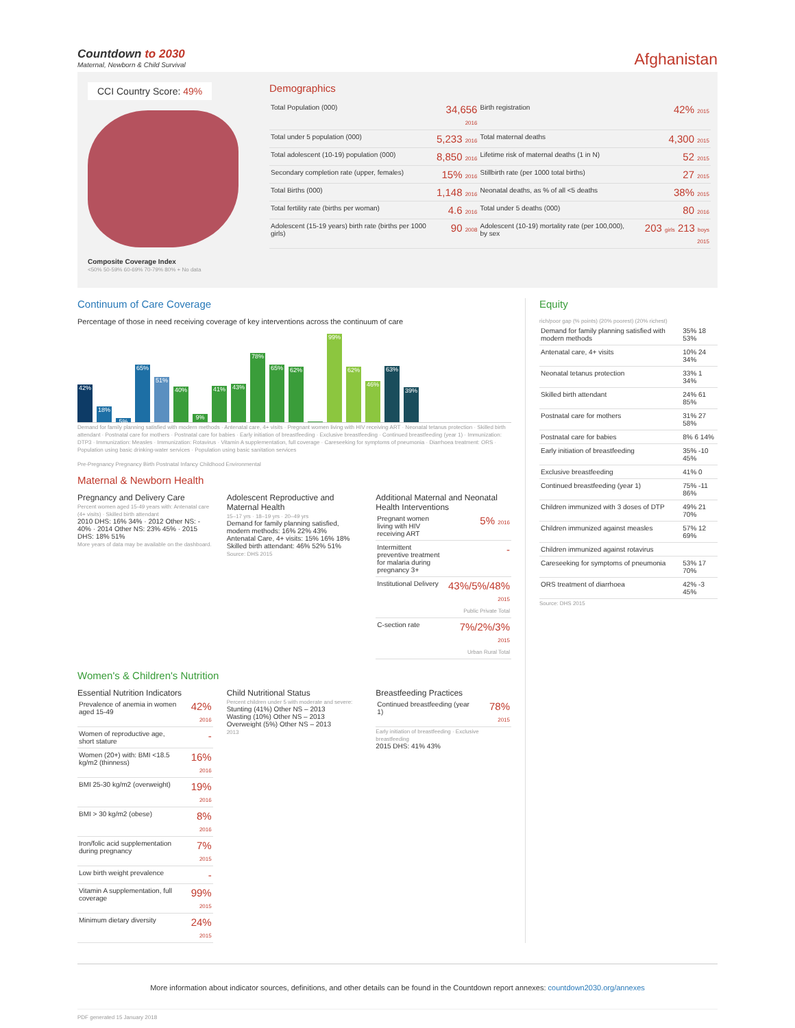Countdown to 2030
Maternal, Newborn & Child Survival
Afghanistan
CCI Country Score: 49%
Composite Coverage Index
<50% 50-59% 60-69% 70-79% 80% + No data
Demographics
| Total Population (000) | 34,656 2016 | Birth registration | 42% 2015 |
| Total under 5 population (000) | 5,233 2016 | Total maternal deaths | 4,300 2015 |
| Total adolescent (10-19) population (000) | 8,850 2016 | Lifetime risk of maternal deaths (1 in N) | 52 2015 |
| Secondary completion rate (upper, females) | 15% 2016 | Stillbirth rate (per 1000 total births) | 27 2015 |
| Total Births (000) | 1,148 2016 | Neonatal deaths, as % of all <5 deaths | 38% 2015 |
| Total fertility rate (births per woman) | 4.6 2016 | Total under 5 deaths (000) | 80 2016 |
| Adolescent (15-19 years) birth rate (births per 1000 girls) | 90 2008 | Adolescent (10-19) mortality rate (per 100,000), by sex | 203 girls 213 boys 2015 |
Continuum of Care Coverage
Percentage of those in need receiving coverage of key interventions across the continuum of care
42%
18%
5%
65%
51%
40%
9%
41%
43%
78%
65%
62%
-
99%
62%
46%
63%
39%
Demand for family planning satisfied with modern methods · Antenatal care, 4+ visits · Pregnant women living with HIV receiving ART · Neonatal tetanus protection · Skilled birth attendant · Postnatal care for mothers · Postnatal care for babies · Early initiation of breastfeeding · Exclusive breastfeeding · Continued breastfeeding (year 1) · Immunization: DTP3 · Immunization: Measles · Immunization: Rotavirus · Vitamin A supplementation, full coverage · Careseeking for symptoms of pneumonia · Diarrhoea treatment: ORS · Population using basic drinking-water services · Population using basic sanitation services
Pre-Pregnancy Pregnancy Birth Postnatal Infancy Childhood Environmental
Maternal & Newborn Health
Pregnancy and Delivery Care
Percent women aged 15-49 years with: Antenatal care (4+ visits) · Skilled birth attendant
2010 DHS: 16% 34% · 2012 Other NS: - 40% · 2014 Other NS: 23% 45% · 2015 DHS: 18% 51%
More years of data may be available on the dashboard.
Adolescent Reproductive and Maternal Health
15–17 yrs · 18–19 yrs · 20–49 yrs
Demand for family planning satisfied, modern methods: 16% 22% 43%
Antenatal Care, 4+ visits: 15% 16% 18%
Skilled birth attendant: 46% 52% 51%
Source: DHS 2015
Additional Maternal and Neonatal Health Interventions
| Pregnant women living with HIV receiving ART | 5% 2016 |
| Intermittent preventive treatment for malaria during pregnancy 3+ | - |
| Institutional Delivery | 43%/5%/48% 2015 Public Private Total |
| C-section rate | 7%/2%/3% 2015 Urban Rural Total |
Women's & Children's Nutrition
Essential Nutrition Indicators
| Prevalence of anemia in women aged 15-49 | 42% 2016 |
| Women of reproductive age, short stature | - |
| Women (20+) with: BMI <18.5 kg/m2 (thinness) | 16% 2016 |
| BMI 25-30 kg/m2 (overweight) | 19% 2016 |
| BMI > 30 kg/m2 (obese) | 8% 2016 |
| Iron/folic acid supplementation during pregnancy | 7% 2015 |
| Low birth weight prevalence | - |
| Vitamin A supplementation, full coverage | 99% 2015 |
| Minimum dietary diversity | 24% 2015 |
Child Nutritional Status
Percent children under 5 with moderate and severe:
Stunting (41%) Other NS – 2013
Wasting (10%) Other NS – 2013
Overweight (5%) Other NS – 2013
2013
Breastfeeding Practices
| Continued breastfeeding (year 1) | 78% 2015 |
Early initiation of breastfeeding · Exclusive breastfeeding
2015 DHS: 41% 43%
Equity
rich/poor gap (% points) (20% poorest) (20% richest)
| Demand for family planning satisfied with modern methods | 35% 18 53% |
| Antenatal care, 4+ visits | 10% 24 34% |
| Neonatal tetanus protection | 33% 1 34% |
| Skilled birth attendant | 24% 61 85% |
| Postnatal care for mothers | 31% 27 58% |
| Postnatal care for babies | 8% 6 14% |
| Early initiation of breastfeeding | 35% -10 45% |
| Exclusive breastfeeding | 41% 0 |
| Continued breastfeeding (year 1) | 75% -11 86% |
| Children immunized with 3 doses of DTP | 49% 21 70% |
| Children immunized against measles | 57% 12 69% |
| Children immunized against rotavirus | |
| Careseeking for symptoms of pneumonia | 53% 17 70% |
| ORS treatment of diarrhoea | 42% -3 45% |
Source: DHS 2015
More information about indicator sources, definitions, and other details can be found in the Countdown report annexes: countdown2030.org/annexes
PDF generated 15 January 2018